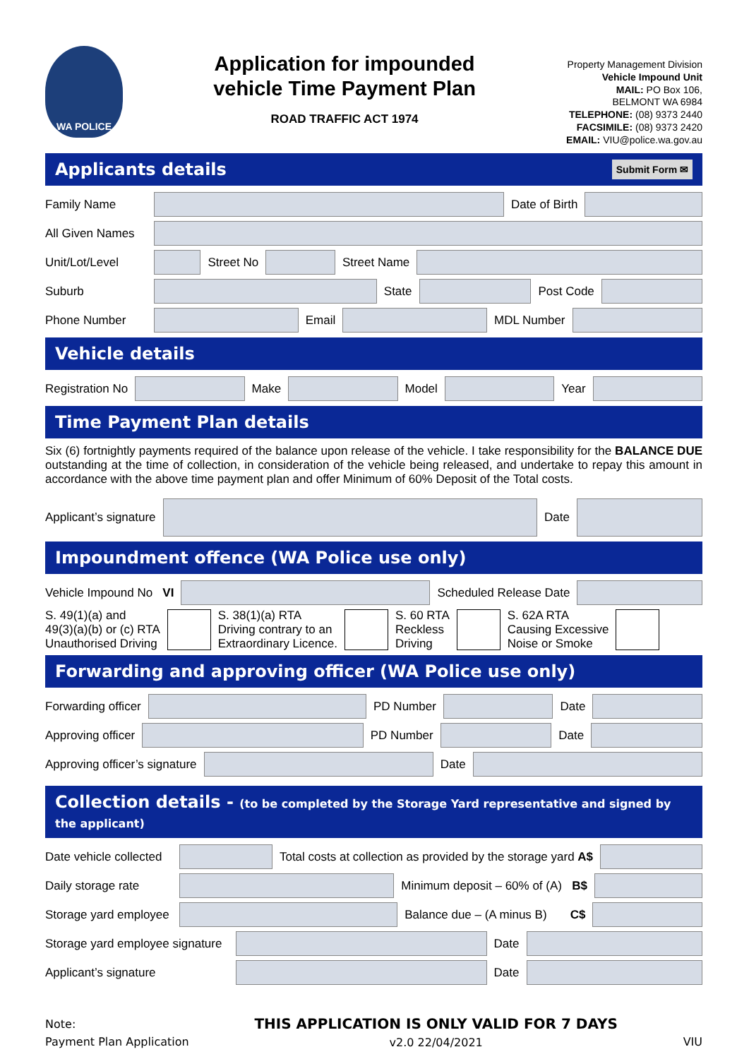WA POLICE
Application for impounded
vehicle Time Payment Plan
ROAD TRAFFIC ACT 1974
Property Management Division
Vehicle Impound Unit
MAIL: PO Box 106,
BELMONT WA 6984
TELEPHONE: (08) 9373 2440
FACSIMILE: (08) 9373 2420
EMAIL: VIU@police.wa.gov.au
Applicants details Submit Form ✉
Family Name Date of Birth
All Given Names
Unit/Lot/Level Street No Street Name
Suburb State Post Code
Phone Number Email MDL Number
Vehicle details
Registration No Make Model Year
Time Payment Plan details
Six (6) fortnightly payments required of the balance upon release of the vehicle. I take responsibility for the BALANCE DUE outstanding at the time of collection, in consideration of the vehicle being released, and undertake to repay this amount in accordance with the above time payment plan and offer Minimum of 60% Deposit of the Total costs.
Applicant’s signature Date
Impoundment offence (WA Police use only)
Vehicle Impound No VI Scheduled Release Date
S. 49(1)(a) and
49(3)(a)(b) or (c) RTA
Unauthorised Driving
S. 38(1)(a) RTA
Driving contrary to an
Extraordinary Licence.
S. 60 RTA
Reckless
Driving
S. 62A RTA
Causing Excessive
Noise or Smoke
Forwarding and approving officer (WA Police use only)
Forwarding officer PD Number Date
Approving officer PD Number Date
Approving officer’s signature Date
Collection details - (to be completed by the Storage Yard representative and signed by the applicant)
Date vehicle collected Total costs at collection as provided by the storage yard A$
Daily storage rate Minimum deposit – 60% of (A) B$
Storage yard employee Balance due – (A minus B) C$
Storage yard employee signature Date
Applicant’s signature Date
Note:
Payment Plan Application
THIS APPLICATION IS ONLY VALID FOR 7 DAYS
v2.0 22/04/2021
VIU